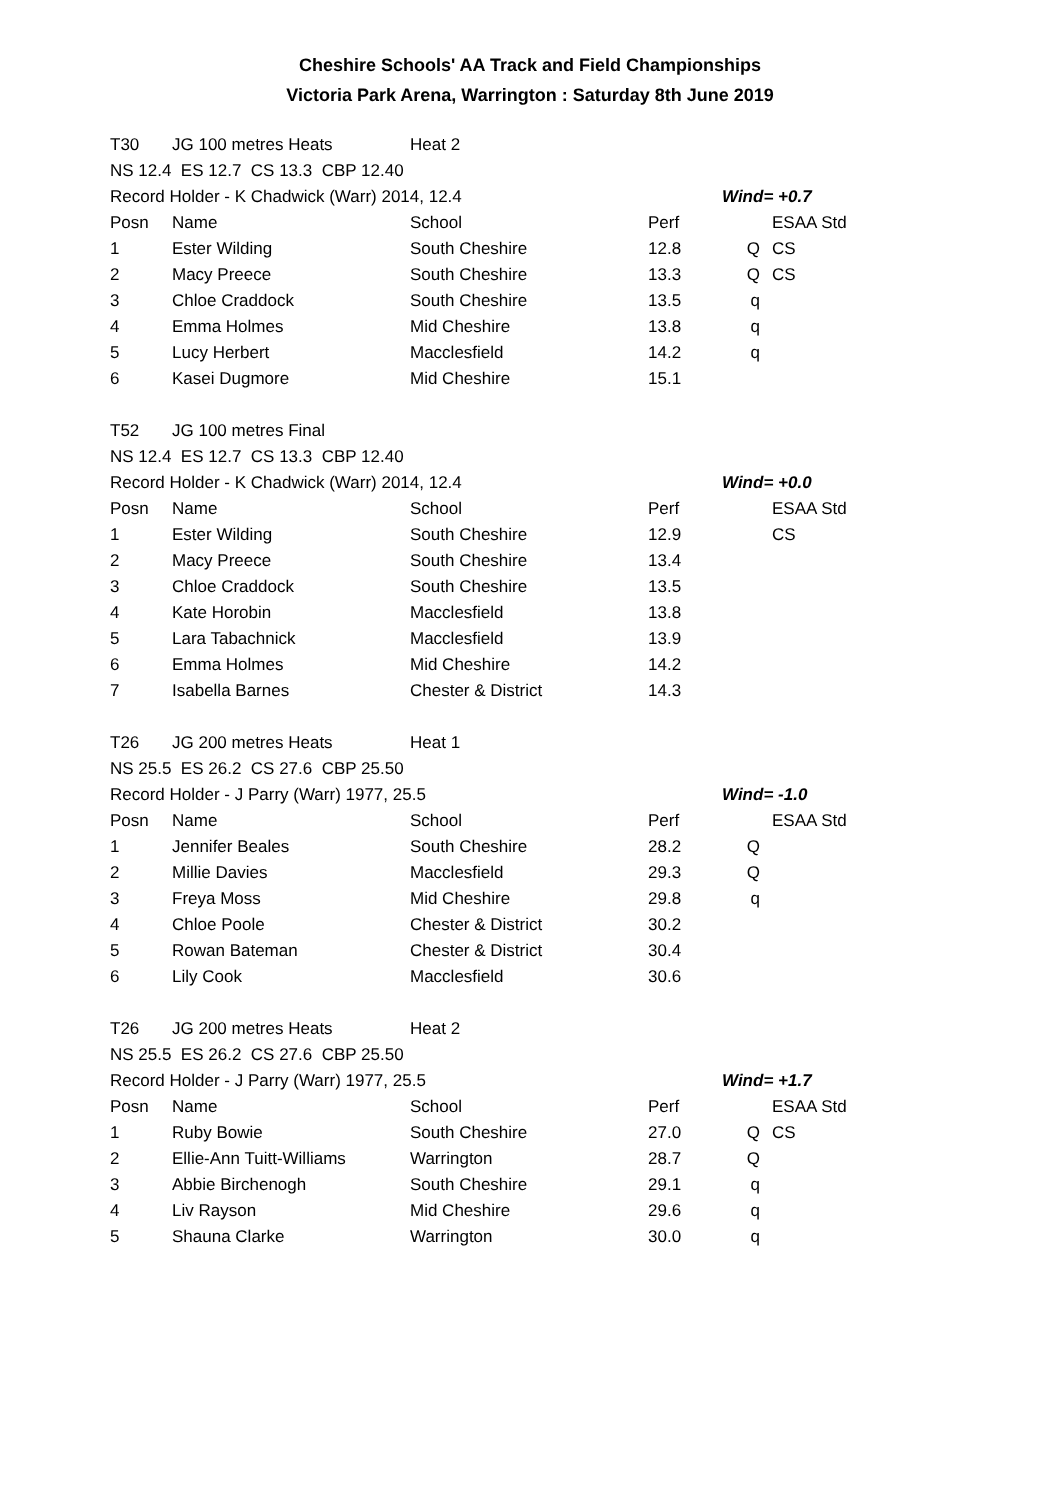Cheshire Schools' AA Track and Field Championships
Victoria Park Arena, Warrington : Saturday 8th June 2019
| T30 | JG 100 metres Heats | Heat 2 | | | |
| NS 12.4 ES 12.7 CS 13.3 CBP 12.40 | | | | | |
| Record Holder - K Chadwick (Warr) 2014, 12.4 | | | | Wind= +0.7 | |
| Posn | Name | School | Perf | | ESAA Std |
| 1 | Ester Wilding | South Cheshire | 12.8 | Q | CS |
| 2 | Macy Preece | South Cheshire | 13.3 | Q | CS |
| 3 | Chloe Craddock | South Cheshire | 13.5 | q | |
| 4 | Emma Holmes | Mid Cheshire | 13.8 | q | |
| 5 | Lucy Herbert | Macclesfield | 14.2 | q | |
| 6 | Kasei Dugmore | Mid Cheshire | 15.1 | | |
| T52 | JG 100 metres Final | | | | |
| NS 12.4 ES 12.7 CS 13.3 CBP 12.40 | | | | | |
| Record Holder - K Chadwick (Warr) 2014, 12.4 | | | | Wind= +0.0 | |
| Posn | Name | School | Perf | | ESAA Std |
| 1 | Ester Wilding | South Cheshire | 12.9 | | CS |
| 2 | Macy Preece | South Cheshire | 13.4 | | |
| 3 | Chloe Craddock | South Cheshire | 13.5 | | |
| 4 | Kate Horobin | Macclesfield | 13.8 | | |
| 5 | Lara Tabachnick | Macclesfield | 13.9 | | |
| 6 | Emma Holmes | Mid Cheshire | 14.2 | | |
| 7 | Isabella Barnes | Chester & District | 14.3 | | |
| T26 | JG 200 metres Heats | Heat 1 | | | |
| NS 25.5 ES 26.2 CS 27.6 CBP 25.50 | | | | | |
| Record Holder - J Parry (Warr) 1977, 25.5 | | | | Wind= -1.0 | |
| Posn | Name | School | Perf | | ESAA Std |
| 1 | Jennifer Beales | South Cheshire | 28.2 | Q | |
| 2 | Millie Davies | Macclesfield | 29.3 | Q | |
| 3 | Freya Moss | Mid Cheshire | 29.8 | q | |
| 4 | Chloe Poole | Chester & District | 30.2 | | |
| 5 | Rowan Bateman | Chester & District | 30.4 | | |
| 6 | Lily Cook | Macclesfield | 30.6 | | |
| T26 | JG 200 metres Heats | Heat 2 | | | |
| NS 25.5 ES 26.2 CS 27.6 CBP 25.50 | | | | | |
| Record Holder - J Parry (Warr) 1977, 25.5 | | | | Wind= +1.7 | |
| Posn | Name | School | Perf | | ESAA Std |
| 1 | Ruby Bowie | South Cheshire | 27.0 | Q | CS |
| 2 | Ellie-Ann Tuitt-Williams | Warrington | 28.7 | Q | |
| 3 | Abbie Birchenogh | South Cheshire | 29.1 | q | |
| 4 | Liv Rayson | Mid Cheshire | 29.6 | q | |
| 5 | Shauna Clarke | Warrington | 30.0 | q | |